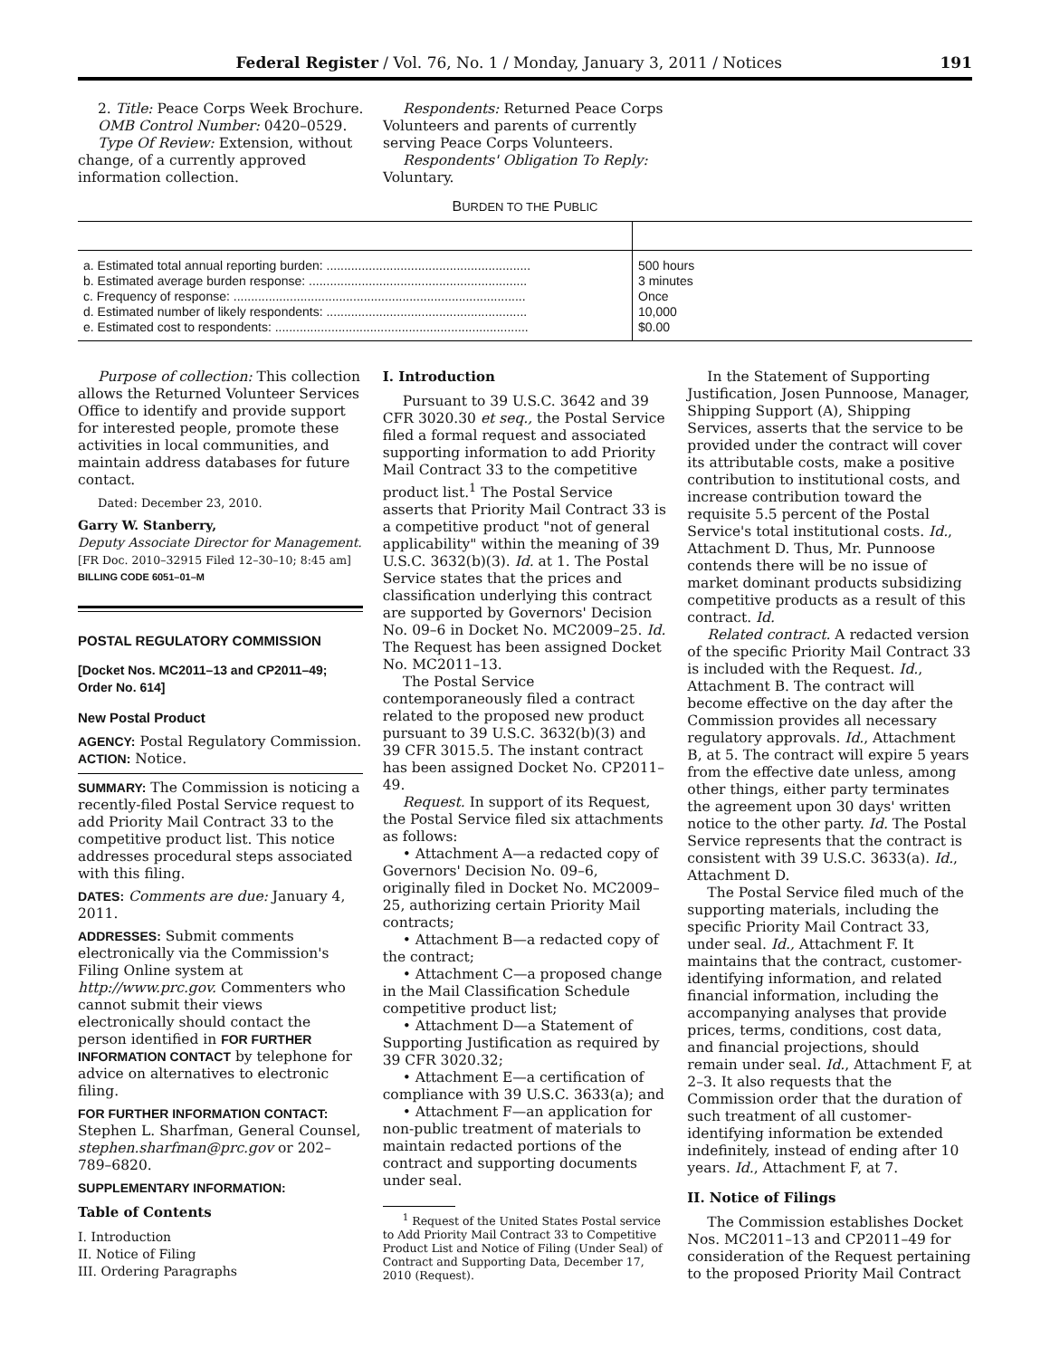Federal Register / Vol. 76, No. 1 / Monday, January 3, 2011 / Notices 191
2. Title: Peace Corps Week Brochure.
OMB Control Number: 0420–0529.
Type Of Review: Extension, without change, of a currently approved information collection.
Respondents: Returned Peace Corps Volunteers and parents of currently serving Peace Corps Volunteers.
Respondents' Obligation To Reply: Voluntary.
BURDEN TO THE PUBLIC
| a. Estimated total annual reporting burden: .......................................................... | 500 hours |
| b. Estimated average burden response: .............................................................. | 3 minutes |
| c. Frequency of response: ................................................................................... | Once |
| d. Estimated number of likely respondents: ......................................................... | 10,000 |
| e. Estimated cost to respondents: ........................................................................ | $0.00 |
Purpose of collection: This collection allows the Returned Volunteer Services Office to identify and provide support for interested people, promote these activities in local communities, and maintain address databases for future contact.
Dated: December 23, 2010.
Garry W. Stanberry,
Deputy Associate Director for Management.
[FR Doc. 2010–32915 Filed 12–30–10; 8:45 am]
BILLING CODE 6051–01–M
POSTAL REGULATORY COMMISSION
[Docket Nos. MC2011–13 and CP2011–49; Order No. 614]
New Postal Product
AGENCY: Postal Regulatory Commission.
ACTION: Notice.
SUMMARY: The Commission is noticing a recently-filed Postal Service request to add Priority Mail Contract 33 to the competitive product list. This notice addresses procedural steps associated with this filing.
DATES: Comments are due: January 4, 2011.
ADDRESSES: Submit comments electronically via the Commission's Filing Online system at http://www.prc.gov. Commenters who cannot submit their views electronically should contact the person identified in FOR FURTHER INFORMATION CONTACT by telephone for advice on alternatives to electronic filing.
FOR FURTHER INFORMATION CONTACT: Stephen L. Sharfman, General Counsel, stephen.sharfman@prc.gov or 202–789–6820.
SUPPLEMENTARY INFORMATION:
Table of Contents
I. Introduction
II. Notice of Filing
III. Ordering Paragraphs
I. Introduction
Pursuant to 39 U.S.C. 3642 and 39 CFR 3020.30 et seq., the Postal Service filed a formal request and associated supporting information to add Priority Mail Contract 33 to the competitive product list.<sup>1</sup> The Postal Service asserts that Priority Mail Contract 33 is a competitive product "not of general applicability" within the meaning of 39 U.S.C. 3632(b)(3). Id. at 1. The Postal Service states that the prices and classification underlying this contract are supported by Governors' Decision No. 09–6 in Docket No. MC2009–25. Id. The Request has been assigned Docket No. MC2011–13.
The Postal Service contemporaneously filed a contract related to the proposed new product pursuant to 39 U.S.C. 3632(b)(3) and 39 CFR 3015.5. The instant contract has been assigned Docket No. CP2011–49.
Request. In support of its Request, the Postal Service filed six attachments as follows:
• Attachment A—a redacted copy of Governors' Decision No. 09–6, originally filed in Docket No. MC2009–25, authorizing certain Priority Mail contracts;
• Attachment B—a redacted copy of the contract;
• Attachment C—a proposed change in the Mail Classification Schedule competitive product list;
• Attachment D—a Statement of Supporting Justification as required by 39 CFR 3020.32;
• Attachment E—a certification of compliance with 39 U.S.C. 3633(a); and
• Attachment F—an application for non-public treatment of materials to maintain redacted portions of the contract and supporting documents under seal.
<sup>1</sup> Request of the United States Postal service to Add Priority Mail Contract 33 to Competitive Product List and Notice of Filing (Under Seal) of Contract and Supporting Data, December 17, 2010 (Request).
In the Statement of Supporting Justification, Josen Punnoose, Manager, Shipping Support (A), Shipping Services, asserts that the service to be provided under the contract will cover its attributable costs, make a positive contribution to institutional costs, and increase contribution toward the requisite 5.5 percent of the Postal Service's total institutional costs. Id., Attachment D. Thus, Mr. Punnoose contends there will be no issue of market dominant products subsidizing competitive products as a result of this contract. Id.
Related contract. A redacted version of the specific Priority Mail Contract 33 is included with the Request. Id., Attachment B. The contract will become effective on the day after the Commission provides all necessary regulatory approvals. Id., Attachment B, at 5. The contract will expire 5 years from the effective date unless, among other things, either party terminates the agreement upon 30 days' written notice to the other party. Id. The Postal Service represents that the contract is consistent with 39 U.S.C. 3633(a). Id., Attachment D.
The Postal Service filed much of the supporting materials, including the specific Priority Mail Contract 33, under seal. Id., Attachment F. It maintains that the contract, customer-identifying information, and related financial information, including the accompanying analyses that provide prices, terms, conditions, cost data, and financial projections, should remain under seal. Id., Attachment F, at 2–3. It also requests that the Commission order that the duration of such treatment of all customer-identifying information be extended indefinitely, instead of ending after 10 years. Id., Attachment F, at 7.
II. Notice of Filings
The Commission establishes Docket Nos. MC2011–13 and CP2011–49 for consideration of the Request pertaining to the proposed Priority Mail Contract